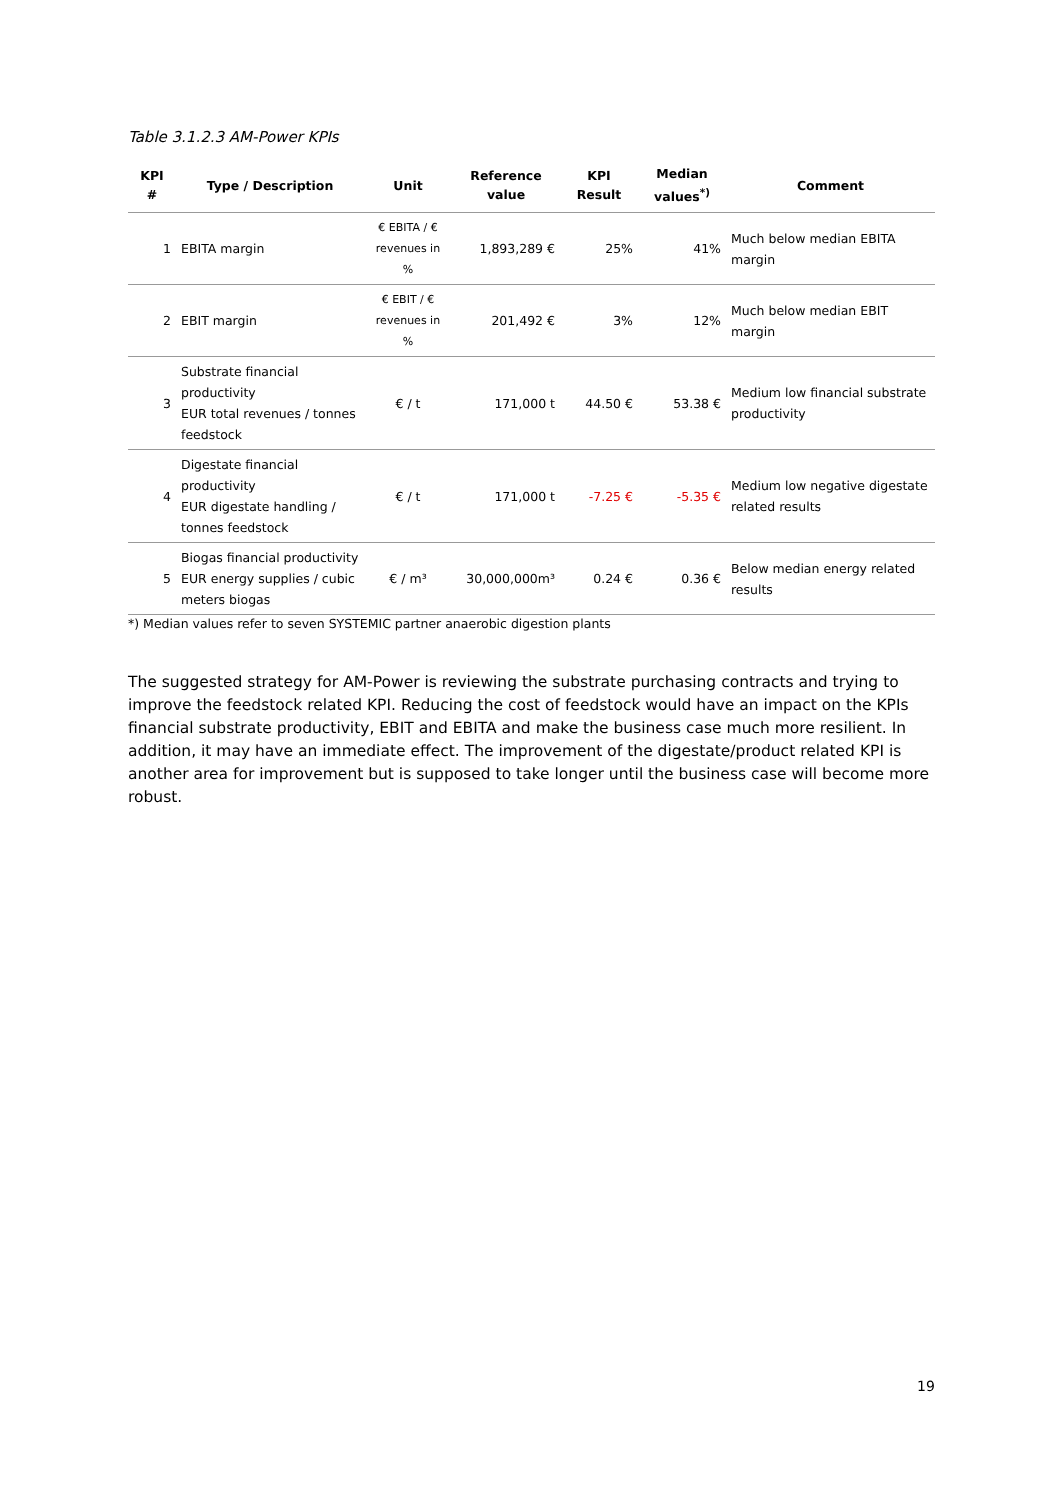Table 3.1.2.3 AM-Power KPIs
| KPI # | Type / Description | Unit | Reference value | KPI Result | Median values<sup>*)</sup> | Comment |
| --- | --- | --- | --- | --- | --- | --- |
| 1 | EBITA margin | € EBITA / € revenues in % | 1,893,289 € | 25% | 41% | Much below median EBITA margin |
| 2 | EBIT margin | € EBIT / € revenues in % | 201,492 € | 3% | 12% | Much below median EBIT margin |
| 3 | Substrate financial productivity EUR total revenues / tonnes feedstock | € / t | 171,000 t | 44.50 € | 53.38 € | Medium low financial substrate productivity |
| 4 | Digestate financial productivity EUR digestate handling / tonnes feedstock | € / t | 171,000 t | -7.25 € | -5.35 € | Medium low negative digestate related results |
| 5 | Biogas financial productivity EUR energy supplies / cubic meters biogas | € / m³ | 30,000,000m³ | 0.24 € | 0.36 € | Below median energy related results |
*) Median values refer to seven SYSTEMIC partner anaerobic digestion plants
The suggested strategy for AM-Power is reviewing the substrate purchasing contracts and trying to improve the feedstock related KPI. Reducing the cost of feedstock would have an impact on the KPIs financial substrate productivity, EBIT and EBITA and make the business case much more resilient. In addition, it may have an immediate effect. The improvement of the digestate/product related KPI is another area for improvement but is supposed to take longer until the business case will become more robust.
19